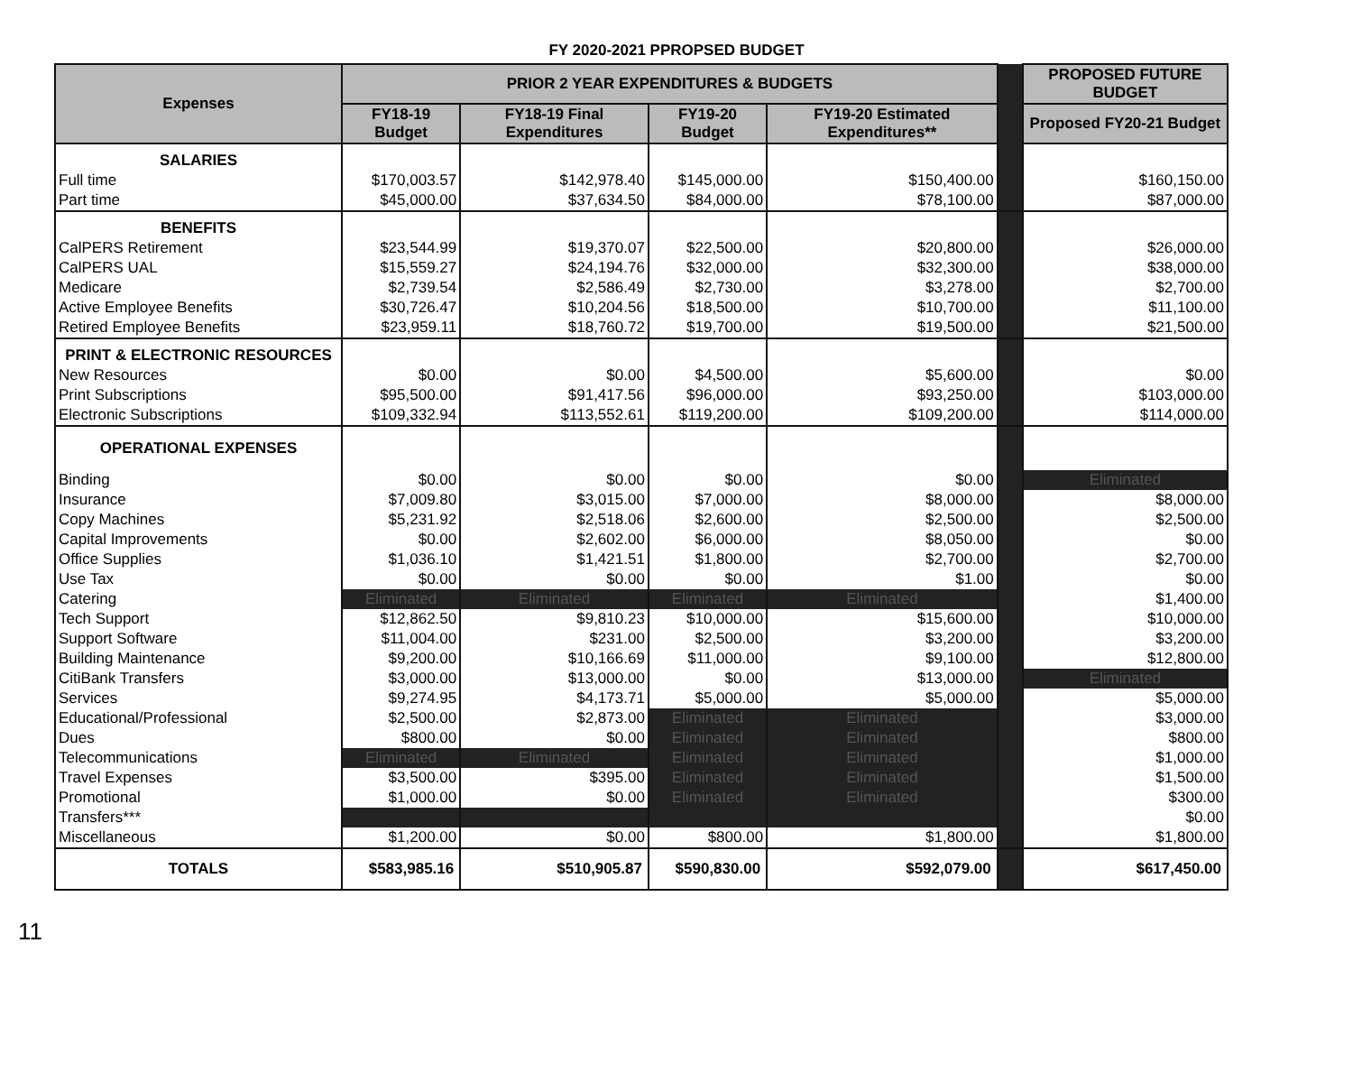FY 2020-2021 PPROPSED BUDGET
| Expenses | PRIOR 2 YEAR EXPENDITURES & BUDGETS | | | | | PROPOSED FUTURE BUDGET |
| | FY18-19 Budget | FY18-19 Final Expenditures | FY19-20 Budget | FY19-20 Estimated Expenditures** | | Proposed FY20-21 Budget |
| SALARIES | | | | | | |
| Full time | $170,003.57 | $142,978.40 | $145,000.00 | $150,400.00 | | $160,150.00 |
| Part time | $45,000.00 | $37,634.50 | $84,000.00 | $78,100.00 | | $87,000.00 |
| BENEFITS | | | | | | |
| CalPERS Retirement | $23,544.99 | $19,370.07 | $22,500.00 | $20,800.00 | | $26,000.00 |
| CalPERS UAL | $15,559.27 | $24,194.76 | $32,000.00 | $32,300.00 | | $38,000.00 |
| Medicare | $2,739.54 | $2,586.49 | $2,730.00 | $3,278.00 | | $2,700.00 |
| Active Employee Benefits | $30,726.47 | $10,204.56 | $18,500.00 | $10,700.00 | | $11,100.00 |
| Retired Employee Benefits | $23,959.11 | $18,760.72 | $19,700.00 | $19,500.00 | | $21,500.00 |
| PRINT & ELECTRONIC RESOURCES | | | | | | |
| New Resources | $0.00 | $0.00 | $4,500.00 | $5,600.00 | | $0.00 |
| Print Subscriptions | $95,500.00 | $91,417.56 | $96,000.00 | $93,250.00 | | $103,000.00 |
| Electronic Subscriptions | $109,332.94 | $113,552.61 | $119,200.00 | $109,200.00 | | $114,000.00 |
| OPERATIONAL EXPENSES | | | | | | |
| Binding | $0.00 | $0.00 | $0.00 | $0.00 | | Eliminated |
| Insurance | $7,009.80 | $3,015.00 | $7,000.00 | $8,000.00 | | $8,000.00 |
| Copy Machines | $5,231.92 | $2,518.06 | $2,600.00 | $2,500.00 | | $2,500.00 |
| Capital Improvements | $0.00 | $2,602.00 | $6,000.00 | $8,050.00 | | $0.00 |
| Office Supplies | $1,036.10 | $1,421.51 | $1,800.00 | $2,700.00 | | $2,700.00 |
| Use Tax | $0.00 | $0.00 | $0.00 | $1.00 | | $0.00 |
| Catering | Eliminated | Eliminated | Eliminated | Eliminated | | $1,400.00 |
| Tech Support | $12,862.50 | $9,810.23 | $10,000.00 | $15,600.00 | | $10,000.00 |
| Support Software | $11,004.00 | $231.00 | $2,500.00 | $3,200.00 | | $3,200.00 |
| Building Maintenance | $9,200.00 | $10,166.69 | $11,000.00 | $9,100.00 | | $12,800.00 |
| CitiBank Transfers | $3,000.00 | $13,000.00 | $0.00 | $13,000.00 | | Eliminated |
| Services | $9,274.95 | $4,173.71 | $5,000.00 | $5,000.00 | | $5,000.00 |
| Educational/Professional | $2,500.00 | $2,873.00 | Eliminated | Eliminated | | $3,000.00 |
| Dues | $800.00 | $0.00 | Eliminated | Eliminated | | $800.00 |
| Telecommunications | Eliminated | Eliminated | Eliminated | Eliminated | | $1,000.00 |
| Travel Expenses | $3,500.00 | $395.00 | Eliminated | Eliminated | | $1,500.00 |
| Promotional | $1,000.00 | $0.00 | Eliminated | Eliminated | | $300.00 |
| Transfers*** | | | | | | $0.00 |
| Miscellaneous | $1,200.00 | $0.00 | $800.00 | $1,800.00 | | $1,800.00 |
| TOTALS | $583,985.16 | $510,905.87 | $590,830.00 | $592,079.00 | | $617,450.00 |
11